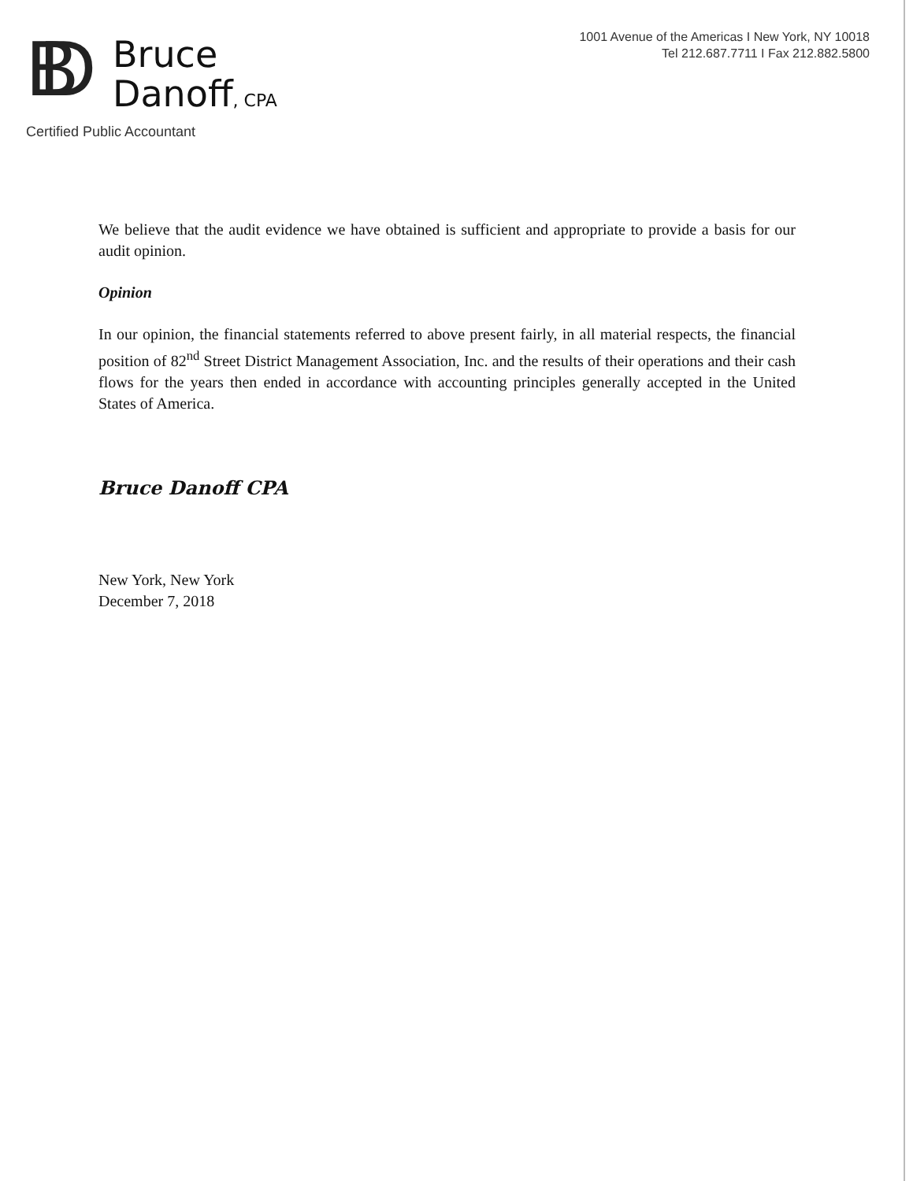BD
Bruce
Danoff, CPA
Certified Public Accountant
1001 Avenue of the Americas I New York, NY 10018
Tel 212.687.7711 I Fax 212.882.5800
We believe that the audit evidence we have obtained is sufficient and appropriate to provide a basis for our audit opinion.
Opinion
In our opinion, the financial statements referred to above present fairly, in all material respects, the financial position of 82<sup>nd</sup> Street District Management Association, Inc. and the results of their operations and their cash flows for the years then ended in accordance with accounting principles generally accepted in the United States of America.
Bruce Danoff CPA
New York, New York
December 7, 2018